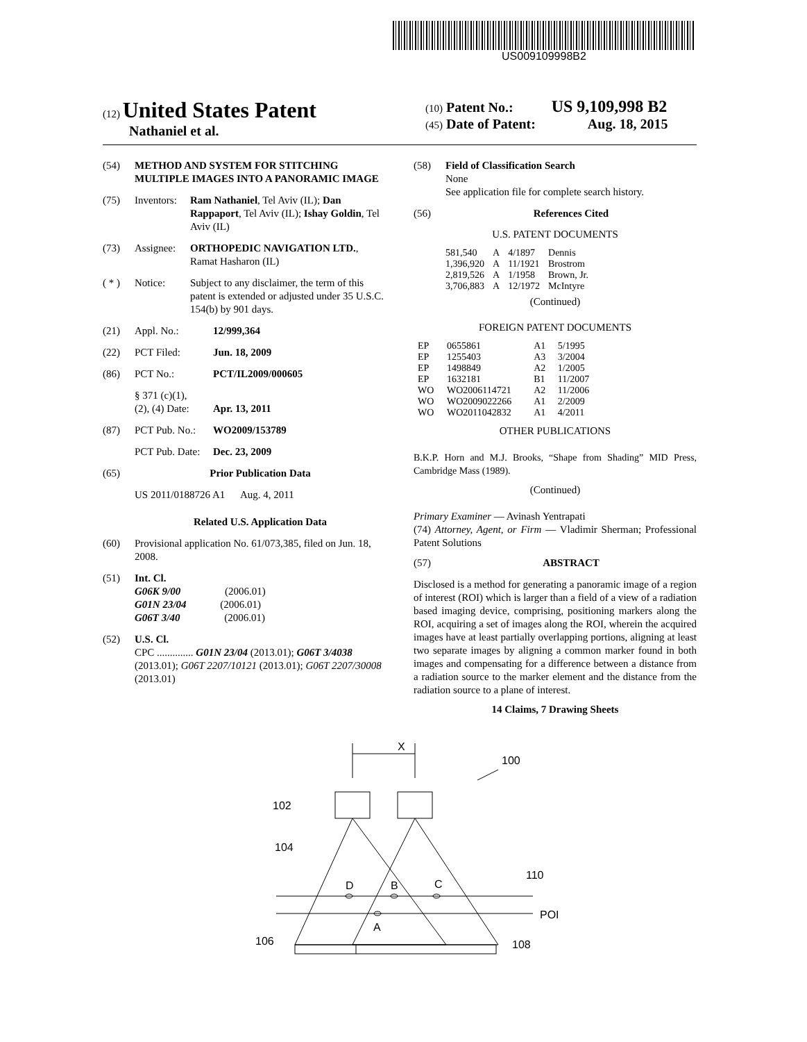US009109998B2
(12) United States Patent
Nathaniel et al.
(10) Patent No.: US 9,109,998 B2
(45) Date of Patent: Aug. 18, 2015
(54) METHOD AND SYSTEM FOR STITCHING MULTIPLE IMAGES INTO A PANORAMIC IMAGE
(75) Inventors: Ram Nathaniel, Tel Aviv (IL); Dan Rappaport, Tel Aviv (IL); Ishay Goldin, Tel Aviv (IL)
(73) Assignee: ORTHOPEDIC NAVIGATION LTD., Ramat Hasharon (IL)
( * ) Notice: Subject to any disclaimer, the term of this patent is extended or adjusted under 35 U.S.C. 154(b) by 901 days.
(21) Appl. No.: 12/999,364
(22) PCT Filed: Jun. 18, 2009
(86) PCT No.: PCT/IL2009/000605
§ 371 (c)(1),
(2), (4) Date: Apr. 13, 2011
(87) PCT Pub. No.: WO2009/153789
PCT Pub. Date: Dec. 23, 2009
(65) Prior Publication Data
US 2011/0188726 A1 Aug. 4, 2011
Related U.S. Application Data
(60) Provisional application No. 61/073,385, filed on Jun. 18, 2008.
(51) Int. Cl.
G06K 9/00 (2006.01)
G01N 23/04 (2006.01)
G06T 3/40 (2006.01)
(52) U.S. Cl.
CPC .............. G01N 23/04 (2013.01); G06T 3/4038 (2013.01); G06T 2207/10121 (2013.01); G06T 2207/30008 (2013.01)
(58) Field of Classification Search
None
See application file for complete search history.
(56) References Cited
U.S. PATENT DOCUMENTS
| 581,540 | A | 4/1897 | Dennis |
| 1,396,920 | A | 11/1921 | Brostrom |
| 2,819,526 | A | 1/1958 | Brown, Jr. |
| 3,706,883 | A | 12/1972 | McIntyre |
(Continued)
FOREIGN PATENT DOCUMENTS
| EP | 0655861 | A1 | 5/1995 |
| EP | 1255403 | A3 | 3/2004 |
| EP | 1498849 | A2 | 1/2005 |
| EP | 1632181 | B1 | 11/2007 |
| WO | WO2006114721 | A2 | 11/2006 |
| WO | WO2009022266 | A1 | 2/2009 |
| WO | WO2011042832 | A1 | 4/2011 |
OTHER PUBLICATIONS
B.K.P. Horn and M.J. Brooks, “Shape from Shading” MID Press, Cambridge Mass (1989).
(Continued)
Primary Examiner — Avinash Yentrapati
(74) Attorney, Agent, or Firm — Vladimir Sherman; Professional Patent Solutions
(57) ABSTRACT
Disclosed is a method for generating a panoramic image of a region of interest (ROI) which is larger than a field of a view of a radiation based imaging device, comprising, positioning markers along the ROI, acquiring a set of images along the ROI, wherein the acquired images have at least partially overlapping portions, aligning at least two separate images by aligning a common marker found in both images and compensating for a difference between a distance from a radiation source to the marker element and the distance from the radiation source to a plane of interest.
14 Claims, 7 Drawing Sheets
X
100
102
104
D
B
C
A
110
POI
106
108